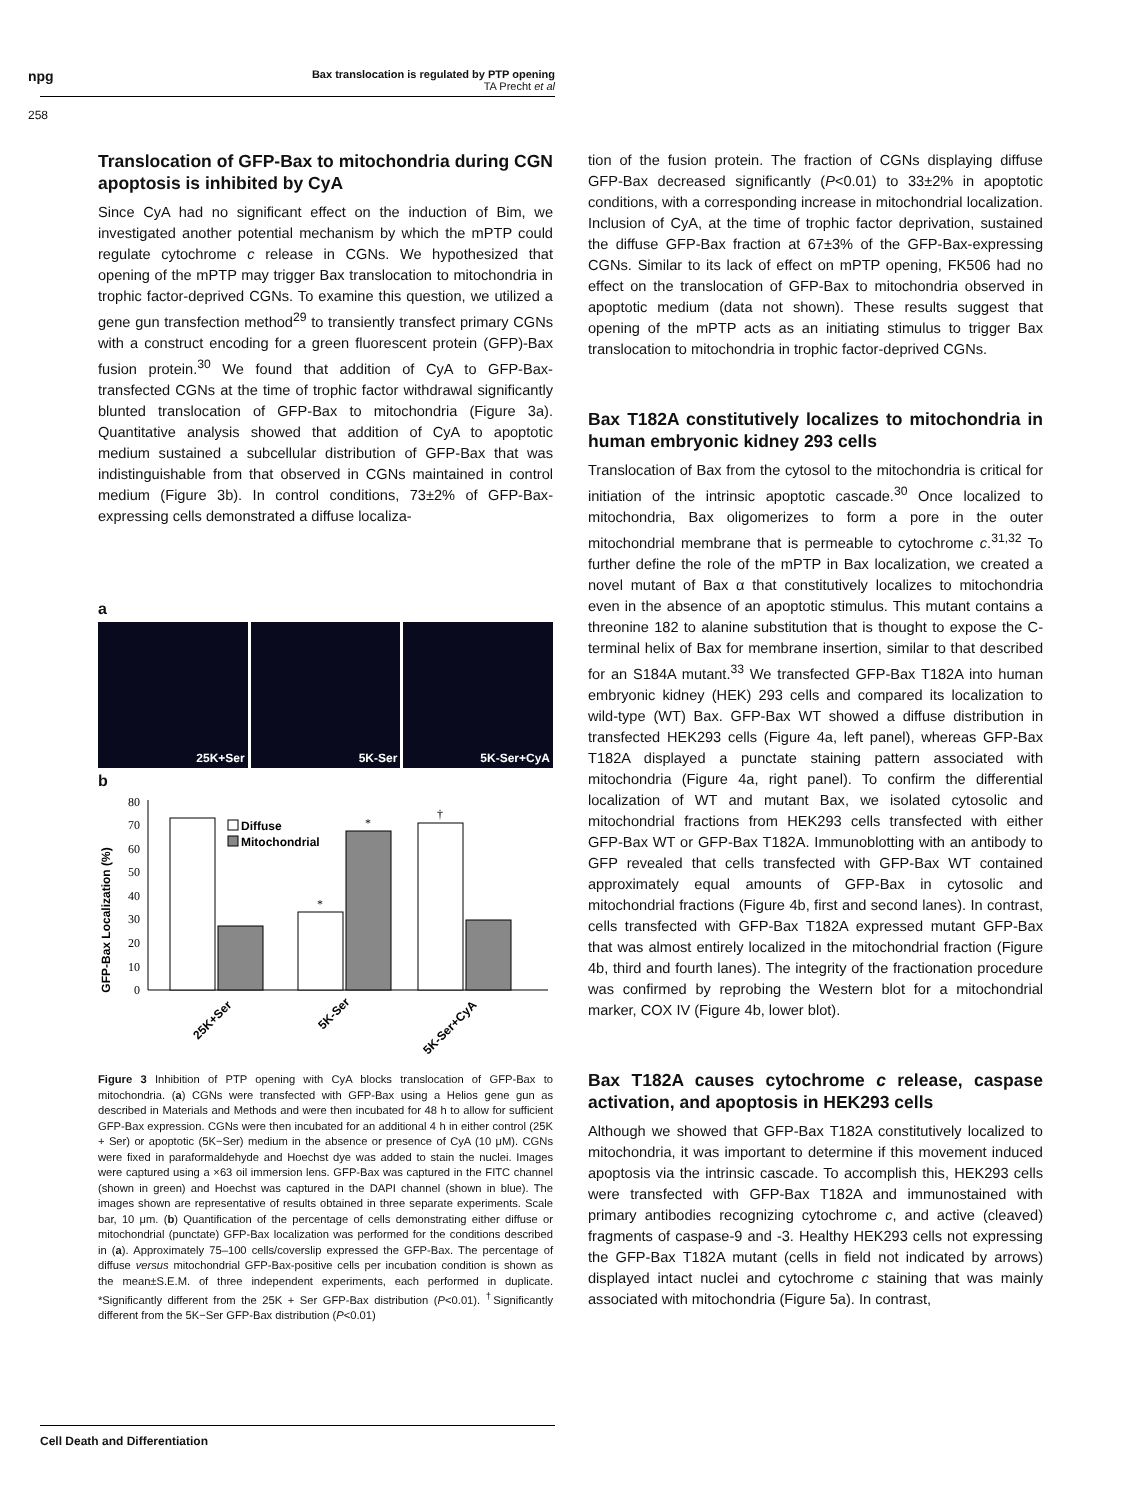npg
Bax translocation is regulated by PTP opening
TA Precht et al
258
Translocation of GFP-Bax to mitochondria during CGN apoptosis is inhibited by CyA
Since CyA had no significant effect on the induction of Bim, we investigated another potential mechanism by which the mPTP could regulate cytochrome c release in CGNs. We hypothesized that opening of the mPTP may trigger Bax translocation to mitochondria in trophic factor-deprived CGNs. To examine this question, we utilized a gene gun transfection method<sup>29</sup> to transiently transfect primary CGNs with a construct encoding for a green fluorescent protein (GFP)-Bax fusion protein.<sup>30</sup> We found that addition of CyA to GFP-Bax-transfected CGNs at the time of trophic factor withdrawal significantly blunted translocation of GFP-Bax to mitochondria (Figure 3a). Quantitative analysis showed that addition of CyA to apoptotic medium sustained a subcellular distribution of GFP-Bax that was indistinguishable from that observed in CGNs maintained in control medium (Figure 3b). In control conditions, 73±2% of GFP-Bax-expressing cells demonstrated a diffuse localiza-
a
25K+Ser 5K-Ser 5K-Ser+CyA
b
GFP-Bax Localization (%)
0
10
20
30
40
50
60
70
80
*
*
†
Diffuse
Mitochondrial
25K+Ser
5K-Ser
5K-Ser+CyA
Figure 3 Inhibition of PTP opening with CyA blocks translocation of GFP-Bax to mitochondria. (a) CGNs were transfected with GFP-Bax using a Helios gene gun as described in Materials and Methods and were then incubated for 48 h to allow for sufficient GFP-Bax expression. CGNs were then incubated for an additional 4 h in either control (25K + Ser) or apoptotic (5K−Ser) medium in the absence or presence of CyA (10 μM). CGNs were fixed in paraformaldehyde and Hoechst dye was added to stain the nuclei. Images were captured using a ×63 oil immersion lens. GFP-Bax was captured in the FITC channel (shown in green) and Hoechst was captured in the DAPI channel (shown in blue). The images shown are representative of results obtained in three separate experiments. Scale bar, 10 μm. (b) Quantification of the percentage of cells demonstrating either diffuse or mitochondrial (punctate) GFP-Bax localization was performed for the conditions described in (a). Approximately 75–100 cells/coverslip expressed the GFP-Bax. The percentage of diffuse versus mitochondrial GFP-Bax-positive cells per incubation condition is shown as the mean±S.E.M. of three independent experiments, each performed in duplicate. *Significantly different from the 25K + Ser GFP-Bax distribution (P<0.01). <sup>†</sup>Significantly different from the 5K−Ser GFP-Bax distribution (P<0.01)
tion of the fusion protein. The fraction of CGNs displaying diffuse GFP-Bax decreased significantly (P<0.01) to 33±2% in apoptotic conditions, with a corresponding increase in mitochondrial localization. Inclusion of CyA, at the time of trophic factor deprivation, sustained the diffuse GFP-Bax fraction at 67±3% of the GFP-Bax-expressing CGNs. Similar to its lack of effect on mPTP opening, FK506 had no effect on the translocation of GFP-Bax to mitochondria observed in apoptotic medium (data not shown). These results suggest that opening of the mPTP acts as an initiating stimulus to trigger Bax translocation to mitochondria in trophic factor-deprived CGNs.
Bax T182A constitutively localizes to mitochondria in human embryonic kidney 293 cells
Translocation of Bax from the cytosol to the mitochondria is critical for initiation of the intrinsic apoptotic cascade.<sup>30</sup> Once localized to mitochondria, Bax oligomerizes to form a pore in the outer mitochondrial membrane that is permeable to cytochrome c.<sup>31,32</sup> To further define the role of the mPTP in Bax localization, we created a novel mutant of Bax α that constitutively localizes to mitochondria even in the absence of an apoptotic stimulus. This mutant contains a threonine 182 to alanine substitution that is thought to expose the C-terminal helix of Bax for membrane insertion, similar to that described for an S184A mutant.<sup>33</sup> We transfected GFP-Bax T182A into human embryonic kidney (HEK) 293 cells and compared its localization to wild-type (WT) Bax. GFP-Bax WT showed a diffuse distribution in transfected HEK293 cells (Figure 4a, left panel), whereas GFP-Bax T182A displayed a punctate staining pattern associated with mitochondria (Figure 4a, right panel). To confirm the differential localization of WT and mutant Bax, we isolated cytosolic and mitochondrial fractions from HEK293 cells transfected with either GFP-Bax WT or GFP-Bax T182A. Immunoblotting with an antibody to GFP revealed that cells transfected with GFP-Bax WT contained approximately equal amounts of GFP-Bax in cytosolic and mitochondrial fractions (Figure 4b, first and second lanes). In contrast, cells transfected with GFP-Bax T182A expressed mutant GFP-Bax that was almost entirely localized in the mitochondrial fraction (Figure 4b, third and fourth lanes). The integrity of the fractionation procedure was confirmed by reprobing the Western blot for a mitochondrial marker, COX IV (Figure 4b, lower blot).
Bax T182A causes cytochrome c release, caspase activation, and apoptosis in HEK293 cells
Although we showed that GFP-Bax T182A constitutively localized to mitochondria, it was important to determine if this movement induced apoptosis via the intrinsic cascade. To accomplish this, HEK293 cells were transfected with GFP-Bax T182A and immunostained with primary antibodies recognizing cytochrome c, and active (cleaved) fragments of caspase-9 and -3. Healthy HEK293 cells not expressing the GFP-Bax T182A mutant (cells in field not indicated by arrows) displayed intact nuclei and cytochrome c staining that was mainly associated with mitochondria (Figure 5a). In contrast,
Cell Death and Differentiation